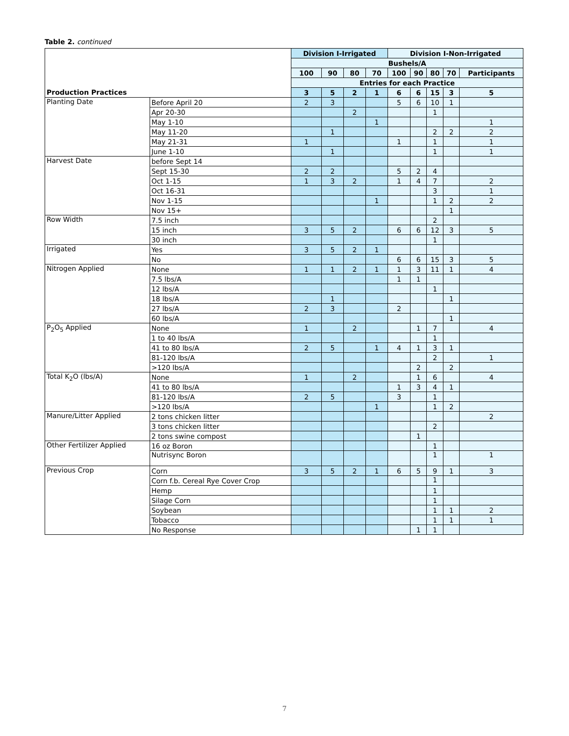Table 2. continued
| | | Division I-Irrigated | | | | Division I-Non-Irrigated | | | | |
| | | Bushels/A | | | | | | | | |
| | | 100 | 90 | 80 | 70 | 100 | 90 | 80 | 70 | Participants |
| | | Entries for each Practice | | | | | | | | |
| Production Practices | | 3 | 5 | 2 | 1 | 6 | 6 | 15 | 3 | 5 |
| Planting Date | Before April 20 | 2 | 3 | | | 5 | 6 | 10 | 1 | |
| | Apr 20-30 | | | 2 | | | | 1 | | |
| | May 1-10 | | | | 1 | | | | | 1 |
| | May 11-20 | | 1 | | | | | 2 | 2 | 2 |
| | May 21-31 | 1 | | | | 1 | | 1 | | 1 |
| | June 1-10 | | 1 | | | | | 1 | | 1 |
| Harvest Date | before Sept 14 | | | | | | | | | |
| | Sept 15-30 | 2 | 2 | | | 5 | 2 | 4 | | |
| | Oct 1-15 | 1 | 3 | 2 | | 1 | 4 | 7 | | 2 |
| | Oct 16-31 | | | | | | | 3 | | 1 |
| | Nov 1-15 | | | | 1 | | | 1 | 2 | 2 |
| | Nov 15+ | | | | | | | | 1 | |
| Row Width | 7.5 inch | | | | | | | 2 | | |
| | 15 inch | 3 | 5 | 2 | | 6 | 6 | 12 | 3 | 5 |
| | 30 inch | | | | | | | 1 | | |
| Irrigated | Yes | 3 | 5 | 2 | 1 | | | | | |
| | No | | | | | 6 | 6 | 15 | 3 | 5 |
| Nitrogen Applied | None | 1 | 1 | 2 | 1 | 1 | 3 | 11 | 1 | 4 |
| | 7.5 lbs/A | | | | | 1 | 1 | | | |
| | 12 lbs/A | | | | | | | 1 | | |
| | 18 lbs/A | | 1 | | | | | | 1 | |
| | 27 lbs/A | 2 | 3 | | | 2 | | | | |
| | 60 lbs/A | | | | | | | | 1 | |
| P<sub>2</sub>O<sub>5</sub> Applied | None | 1 | | 2 | | | 1 | 7 | | 4 |
| | 1 to 40 lbs/A | | | | | | | 1 | | |
| | 41 to 80 lbs/A | 2 | 5 | | 1 | 4 | 1 | 3 | 1 | |
| | 81-120 lbs/A | | | | | | | 2 | | 1 |
| | >120 lbs/A | | | | | | 2 | | 2 | |
| Total K<sub>2</sub>O (lbs/A) | None | 1 | | 2 | | | 1 | 6 | | 4 |
| | 41 to 80 lbs/A | | | | | 1 | 3 | 4 | 1 | |
| | 81-120 lbs/A | 2 | 5 | | | 3 | | 1 | | |
| | >120 lbs/A | | | | 1 | | | 1 | 2 | |
| Manure/Litter Applied | 2 tons chicken litter | | | | | | | | | 2 |
| | 3 tons chicken litter | | | | | | | 2 | | |
| | 2 tons swine compost | | | | | | 1 | | | |
| Other Fertilizer Applied | 16 oz Boron | | | | | | | 1 | | |
| | Nutrisync Boron | | | | | | | 1 | | 1 |
| Previous Crop | Corn | 3 | 5 | 2 | 1 | 6 | 5 | 9 | 1 | 3 |
| | Corn f.b. Cereal Rye Cover Crop | | | | | | | 1 | | |
| | Hemp | | | | | | | 1 | | |
| | Silage Corn | | | | | | | 1 | | |
| | Soybean | | | | | | | 1 | 1 | 2 |
| | Tobacco | | | | | | | 1 | 1 | 1 |
| | No Response | | | | | | 1 | 1 | | |
7